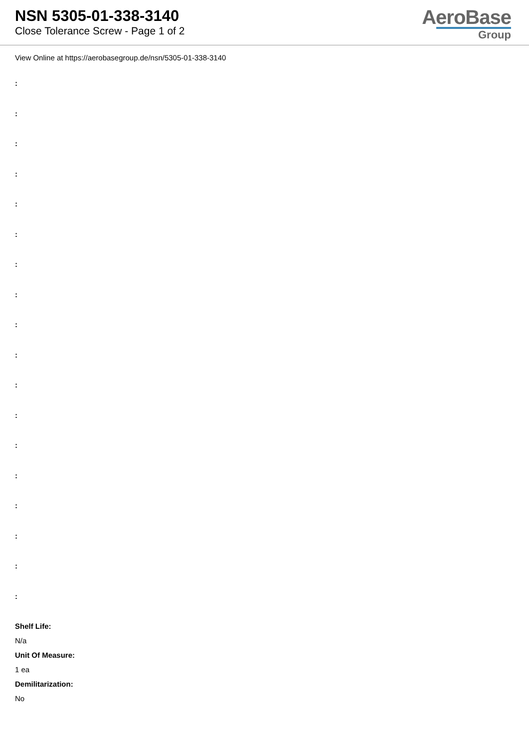NSN 5305-01-338-3140
Close Tolerance Screw - Page 1 of 2
AeroBase
Group
View Online at https://aerobasegroup.de/nsn/5305-01-338-3140
:
:
:
:
:
:
:
:
:
:
:
:
:
:
:
:
:
:
Shelf Life:
N/a
Unit Of Measure:
1 ea
Demilitarization:
No